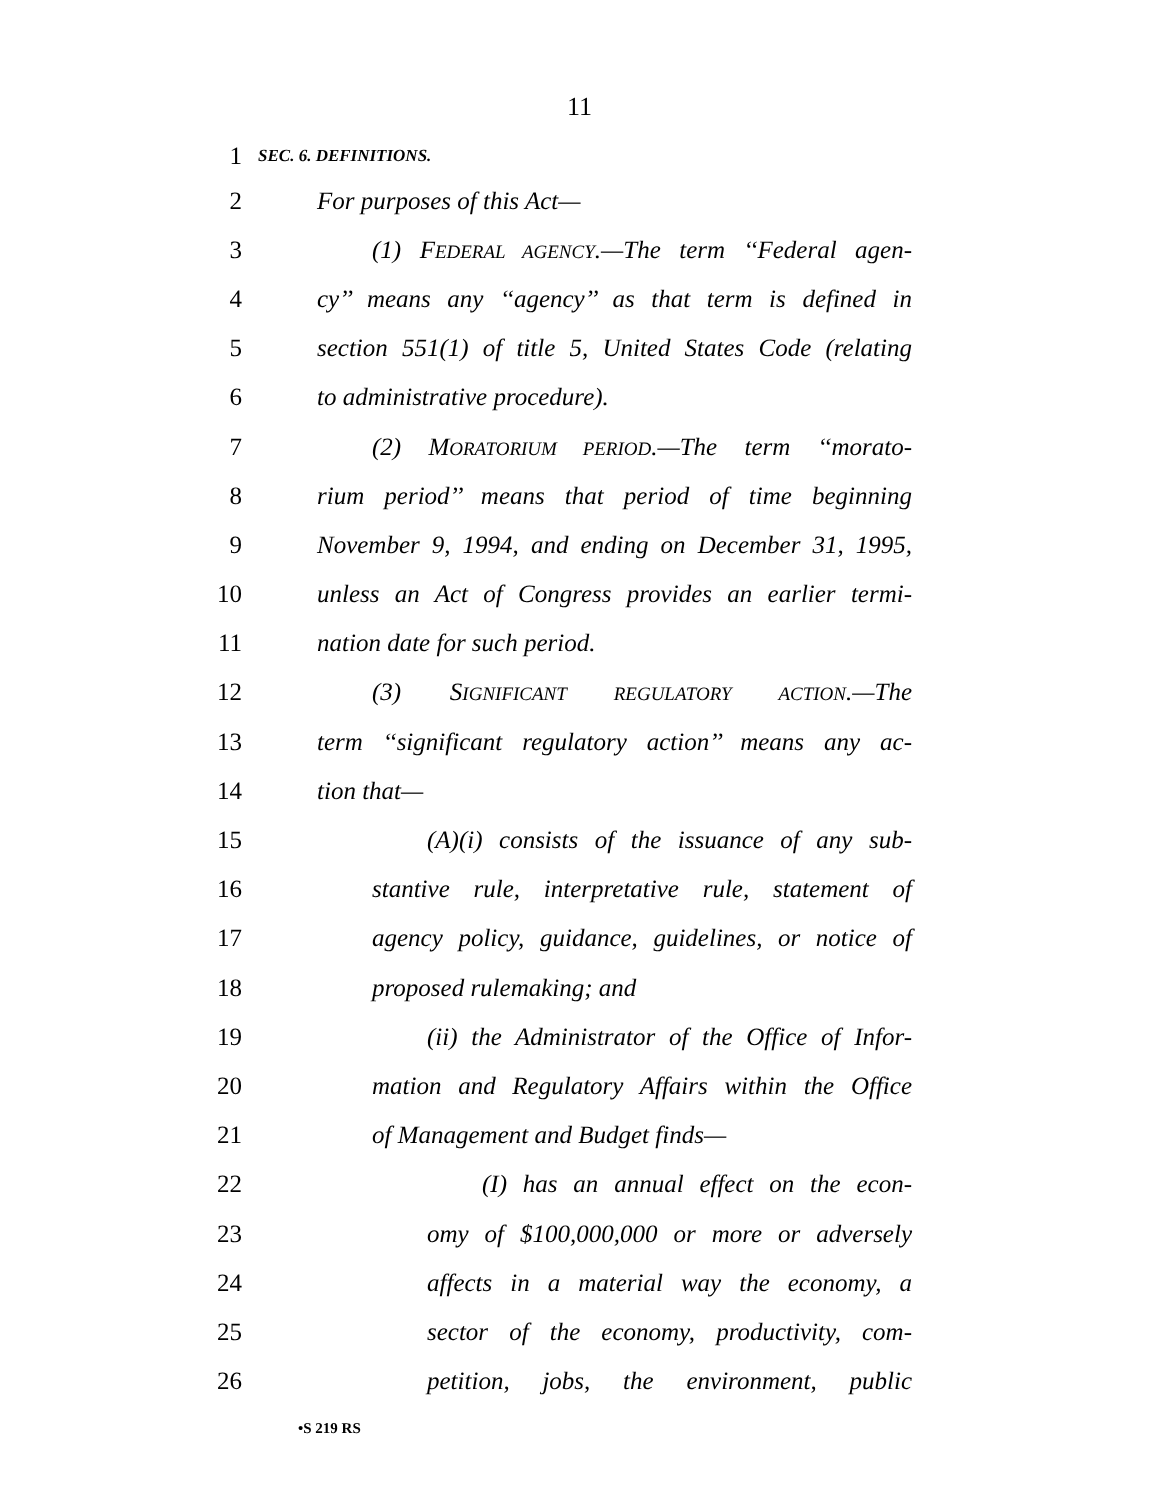11
1
SEC. 6. DEFINITIONS.
2 For purposes of this Act—
3 (1) FEDERAL AGENCY.—The term ‘‘Federal agen-
4 cy’’ means any ‘‘agency’’ as that term is defined in
5 section 551(1) of title 5, United States Code (relating
6 to administrative procedure).
7 (2) MORATORIUM PERIOD.—The term ‘‘morato-
8 rium period’’ means that period of time beginning
9 November 9, 1994, and ending on December 31, 1995,
10 unless an Act of Congress provides an earlier termi-
11 nation date for such period.
12 (3) SIGNIFICANT REGULATORY ACTION.—The
13 term ‘‘significant regulatory action’’ means any ac-
14 tion that—
15 (A)(i) consists of the issuance of any sub-
16 stantive rule, interpretative rule, statement of
17 agency policy, guidance, guidelines, or notice of
18 proposed rulemaking; and
19 (ii) the Administrator of the Office of Infor-
20 mation and Regulatory Affairs within the Office
21 of Management and Budget finds—
22 (I) has an annual effect on the econ-
23 omy of $100,000,000 or more or adversely
24 affects in a material way the economy, a
25 sector of the economy, productivity, com-
26 petition, jobs, the environment, public
•S 219 RS